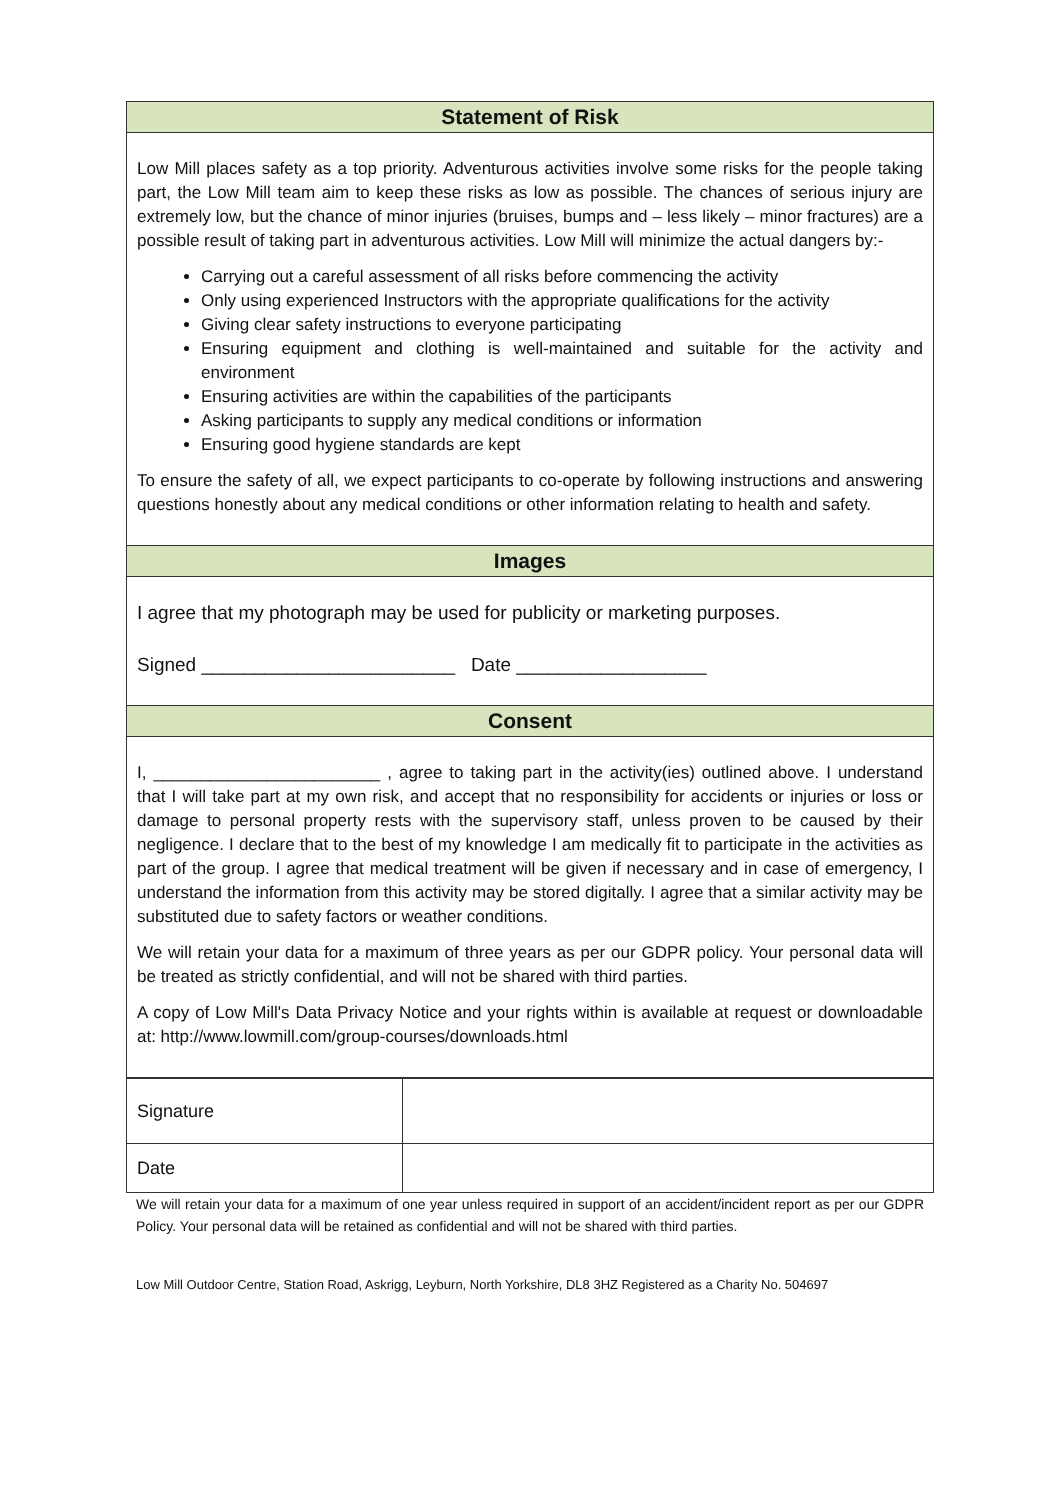Statement of Risk
Low Mill places safety as a top priority. Adventurous activities involve some risks for the people taking part, the Low Mill team aim to keep these risks as low as possible. The chances of serious injury are extremely low, but the chance of minor injuries (bruises, bumps and – less likely – minor fractures) are a possible result of taking part in adventurous activities. Low Mill will minimize the actual dangers by:-
Carrying out a careful assessment of all risks before commencing the activity
Only using experienced Instructors with the appropriate qualifications for the activity
Giving clear safety instructions to everyone participating
Ensuring equipment and clothing is well-maintained and suitable for the activity and environment
Ensuring activities are within the capabilities of the participants
Asking participants to supply any medical conditions or information
Ensuring good hygiene standards are kept
To ensure the safety of all, we expect participants to co-operate by following instructions and answering questions honestly about any medical conditions or other information relating to health and safety.
Images
I agree that my photograph may be used for publicity or marketing purposes.
Signed ________________________ Date __________________
Consent
I, ________________________ , agree to taking part in the activity(ies) outlined above. I understand that I will take part at my own risk, and accept that no responsibility for accidents or injuries or loss or damage to personal property rests with the supervisory staff, unless proven to be caused by their negligence. I declare that to the best of my knowledge I am medically fit to participate in the activities as part of the group. I agree that medical treatment will be given if necessary and in case of emergency, I understand the information from this activity may be stored digitally. I agree that a similar activity may be substituted due to safety factors or weather conditions.
We will retain your data for a maximum of three years as per our GDPR policy. Your personal data will be treated as strictly confidential, and will not be shared with third parties.
A copy of Low Mill's Data Privacy Notice and your rights within is available at request or downloadable at: http://www.lowmill.com/group-courses/downloads.html
| Signature | |
| Date | |
We will retain your data for a maximum of one year unless required in support of an accident/incident report as per our GDPR Policy. Your personal data will be retained as confidential and will not be shared with third parties.
Low Mill Outdoor Centre, Station Road, Askrigg, Leyburn, North Yorkshire, DL8 3HZ Registered as a Charity No. 504697